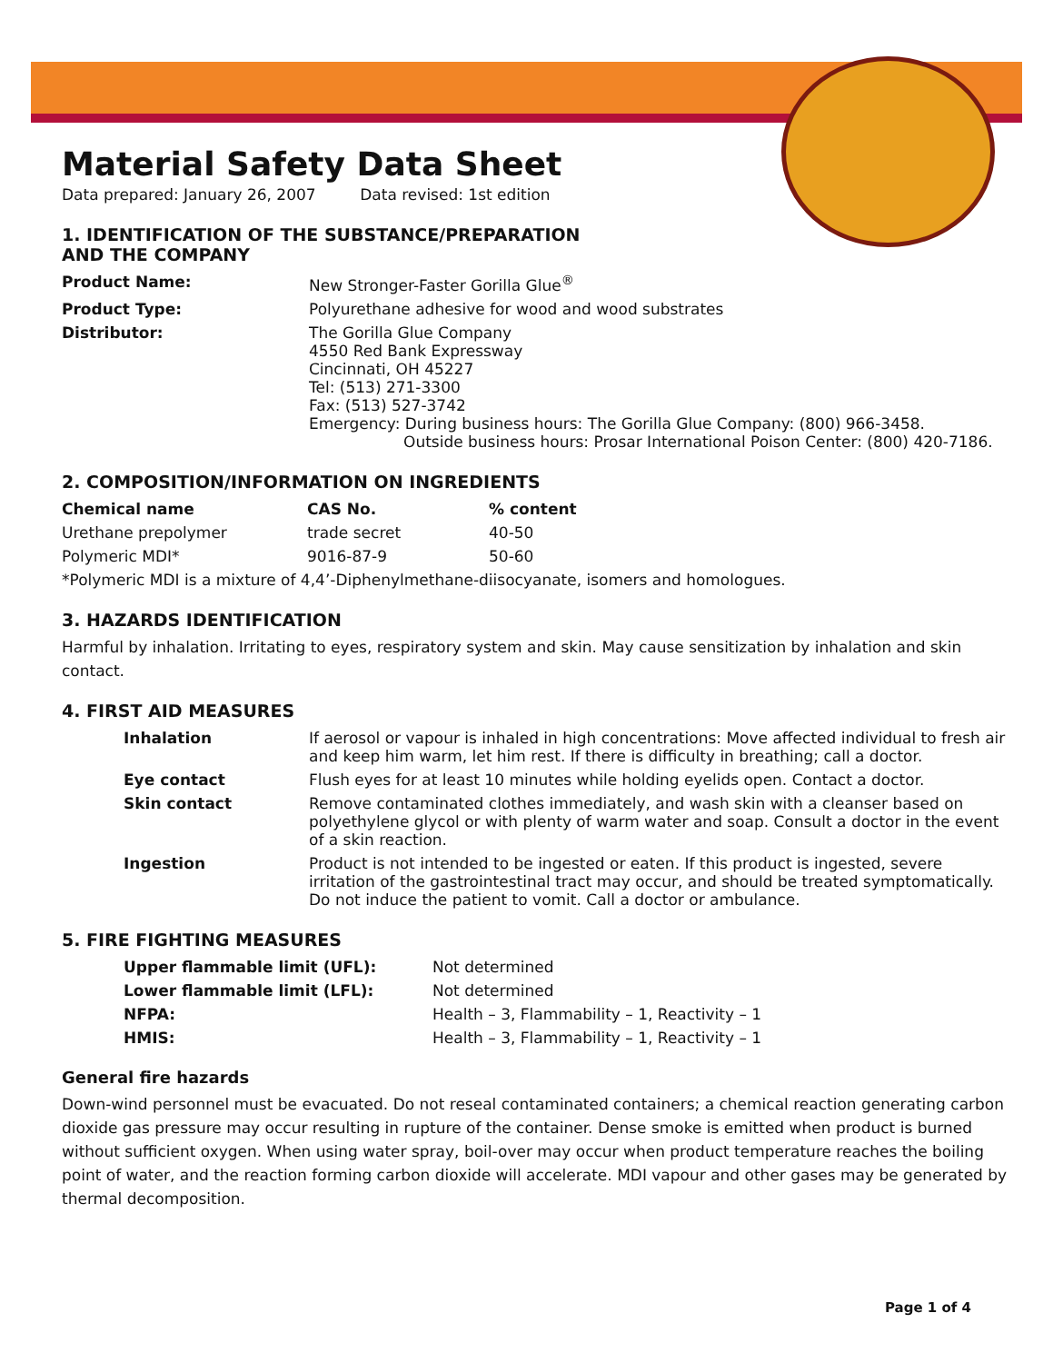Material Safety Data Sheet
Data prepared: January 26, 2007 Data revised: 1st edition
1. IDENTIFICATION OF THE SUBSTANCE/PREPARATION
AND THE COMPANY
| Product Name: | New Stronger-Faster Gorilla Glue<sup>®</sup> |
| Product Type: | Polyurethane adhesive for wood and wood substrates |
| Distributor: | The Gorilla Glue Company 4550 Red Bank Expressway Cincinnati, OH 45227 Tel: (513) 271-3300 Fax: (513) 527-3742 Emergency: During business hours: The Gorilla Glue Company: (800) 966-3458. Outside business hours: Prosar International Poison Center: (800) 420-7186. |
2. COMPOSITION/INFORMATION ON INGREDIENTS
| Chemical name | CAS No. | % content |
| --- | --- | --- |
| Urethane prepolymer | trade secret | 40-50 |
| Polymeric MDI* | 9016-87-9 | 50-60 |
*Polymeric MDI is a mixture of 4,4’-Diphenylmethane-diisocyanate, isomers and homologues.
3. HAZARDS IDENTIFICATION
Harmful by inhalation. Irritating to eyes, respiratory system and skin. May cause sensitization by inhalation and skin contact.
4. FIRST AID MEASURES
| Inhalation | If aerosol or vapour is inhaled in high concentrations: Move affected individual to fresh air and keep him warm, let him rest. If there is difficulty in breathing; call a doctor. |
| Eye contact | Flush eyes for at least 10 minutes while holding eyelids open. Contact a doctor. |
| Skin contact | Remove contaminated clothes immediately, and wash skin with a cleanser based on polyethylene glycol or with plenty of warm water and soap. Consult a doctor in the event of a skin reaction. |
| Ingestion | Product is not intended to be ingested or eaten. If this product is ingested, severe irritation of the gastrointestinal tract may occur, and should be treated symptomatically. Do not induce the patient to vomit. Call a doctor or ambulance. |
5. FIRE FIGHTING MEASURES
| Upper flammable limit (UFL): | Not determined |
| Lower flammable limit (LFL): | Not determined |
| NFPA: | Health – 3, Flammability – 1, Reactivity – 1 |
| HMIS: | Health – 3, Flammability – 1, Reactivity – 1 |
General fire hazards
Down-wind personnel must be evacuated. Do not reseal contaminated containers; a chemical reaction generating carbon dioxide gas pressure may occur resulting in rupture of the container. Dense smoke is emitted when product is burned without sufficient oxygen. When using water spray, boil-over may occur when product temperature reaches the boiling point of water, and the reaction forming carbon dioxide will accelerate. MDI vapour and other gases may be generated by thermal decomposition.
Page 1 of 4